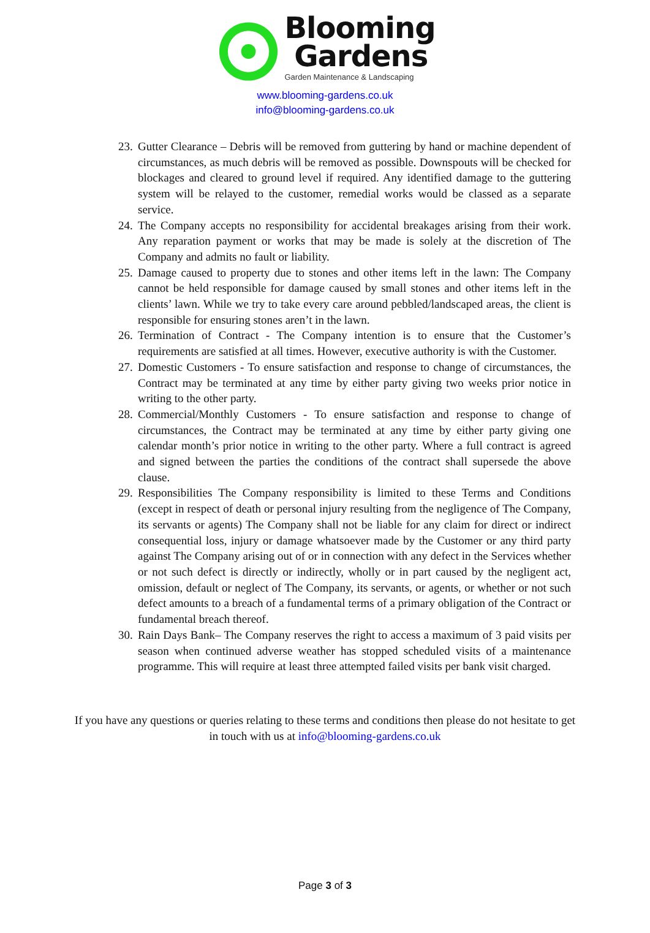Blooming
Gardens
Garden Maintenance & Landscaping
www.blooming-gardens.co.uk
info@blooming-gardens.co.uk
23. Gutter Clearance – Debris will be removed from guttering by hand or machine dependent of circumstances, as much debris will be removed as possible. Downspouts will be checked for blockages and cleared to ground level if required. Any identified damage to the guttering system will be relayed to the customer, remedial works would be classed as a separate service.
24. The Company accepts no responsibility for accidental breakages arising from their work. Any reparation payment or works that may be made is solely at the discretion of The Company and admits no fault or liability.
25. Damage caused to property due to stones and other items left in the lawn: The Company cannot be held responsible for damage caused by small stones and other items left in the clients’ lawn. While we try to take every care around pebbled/landscaped areas, the client is responsible for ensuring stones aren’t in the lawn.
26. Termination of Contract - The Company intention is to ensure that the Customer’s requirements are satisfied at all times. However, executive authority is with the Customer.
27. Domestic Customers - To ensure satisfaction and response to change of circumstances, the Contract may be terminated at any time by either party giving two weeks prior notice in writing to the other party.
28. Commercial/Monthly Customers - To ensure satisfaction and response to change of circumstances, the Contract may be terminated at any time by either party giving one calendar month’s prior notice in writing to the other party. Where a full contract is agreed and signed between the parties the conditions of the contract shall supersede the above clause.
29. Responsibilities The Company responsibility is limited to these Terms and Conditions (except in respect of death or personal injury resulting from the negligence of The Company, its servants or agents) The Company shall not be liable for any claim for direct or indirect consequential loss, injury or damage whatsoever made by the Customer or any third party against The Company arising out of or in connection with any defect in the Services whether or not such defect is directly or indirectly, wholly or in part caused by the negligent act, omission, default or neglect of The Company, its servants, or agents, or whether or not such defect amounts to a breach of a fundamental terms of a primary obligation of the Contract or fundamental breach thereof.
30. Rain Days Bank– The Company reserves the right to access a maximum of 3 paid visits per season when continued adverse weather has stopped scheduled visits of a maintenance programme. This will require at least three attempted failed visits per bank visit charged.
If you have any questions or queries relating to these terms and conditions then please do not hesitate to get in touch with us at info@blooming-gardens.co.uk
Page 3 of 3